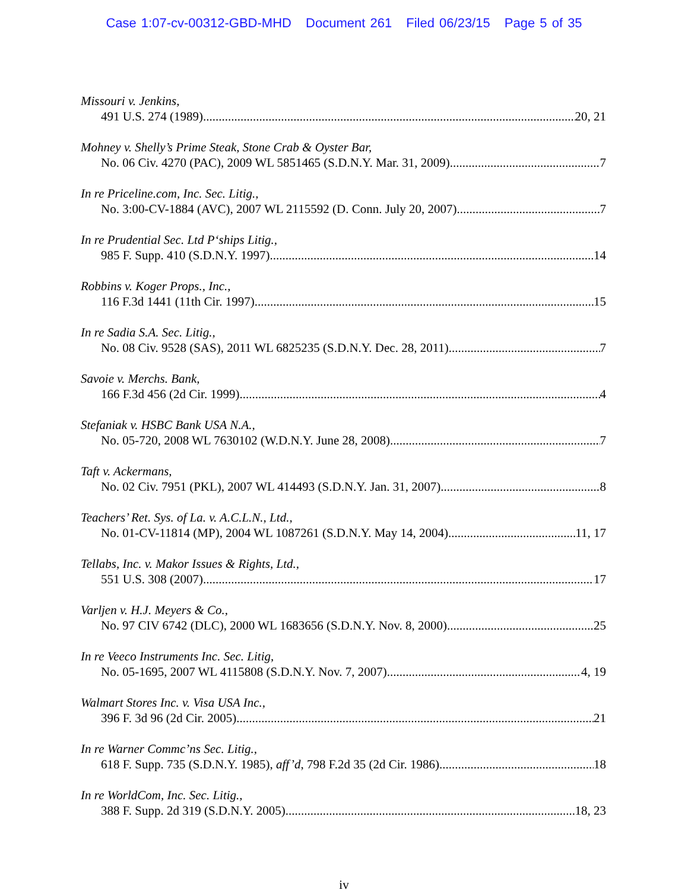Case 1:07-cv-00312-GBD-MHD Document 261 Filed 06/23/15 Page 5 of 35
Missouri v. Jenkins,
491 U.S. 274 (1989) 20, 21
Mohney v. Shelly’s Prime Steak, Stone Crab & Oyster Bar,
No. 06 Civ. 4270 (PAC), 2009 WL 5851465 (S.D.N.Y. Mar. 31, 2009) 7
In re Priceline.com, Inc. Sec. Litig.,
No. 3:00-CV-1884 (AVC), 2007 WL 2115592 (D. Conn. July 20, 2007) 7
In re Prudential Sec. Ltd P‘ships Litig.,
985 F. Supp. 410 (S.D.N.Y. 1997) 14
Robbins v. Koger Props., Inc.,
116 F.3d 1441 (11th Cir. 1997) 15
In re Sadia S.A. Sec. Litig.,
No. 08 Civ. 9528 (SAS), 2011 WL 6825235 (S.D.N.Y. Dec. 28, 2011) 7
Savoie v. Merchs. Bank,
166 F.3d 456 (2d Cir. 1999) 4
Stefaniak v. HSBC Bank USA N.A.,
No. 05-720, 2008 WL 7630102 (W.D.N.Y. June 28, 2008) 7
Taft v. Ackermans,
No. 02 Civ. 7951 (PKL), 2007 WL 414493 (S.D.N.Y. Jan. 31, 2007) 8
Teachers’ Ret. Sys. of La. v. A.C.L.N., Ltd.,
No. 01-CV-11814 (MP), 2004 WL 1087261 (S.D.N.Y. May 14, 2004) 11, 17
Tellabs, Inc. v. Makor Issues & Rights, Ltd.,
551 U.S. 308 (2007) 17
Varljen v. H.J. Meyers & Co.,
No. 97 CIV 6742 (DLC), 2000 WL 1683656 (S.D.N.Y. Nov. 8, 2000) 25
In re Veeco Instruments Inc. Sec. Litig,
No. 05-1695, 2007 WL 4115808 (S.D.N.Y. Nov. 7, 2007) 4, 19
Walmart Stores Inc. v. Visa USA Inc.,
396 F. 3d 96 (2d Cir. 2005) 21
In re Warner Commc’ns Sec. Litig.,
618 F. Supp. 735 (S.D.N.Y. 1985), aff’d, 798 F.2d 35 (2d Cir. 1986) 18
In re WorldCom, Inc. Sec. Litig.,
388 F. Supp. 2d 319 (S.D.N.Y. 2005) 18, 23
iv